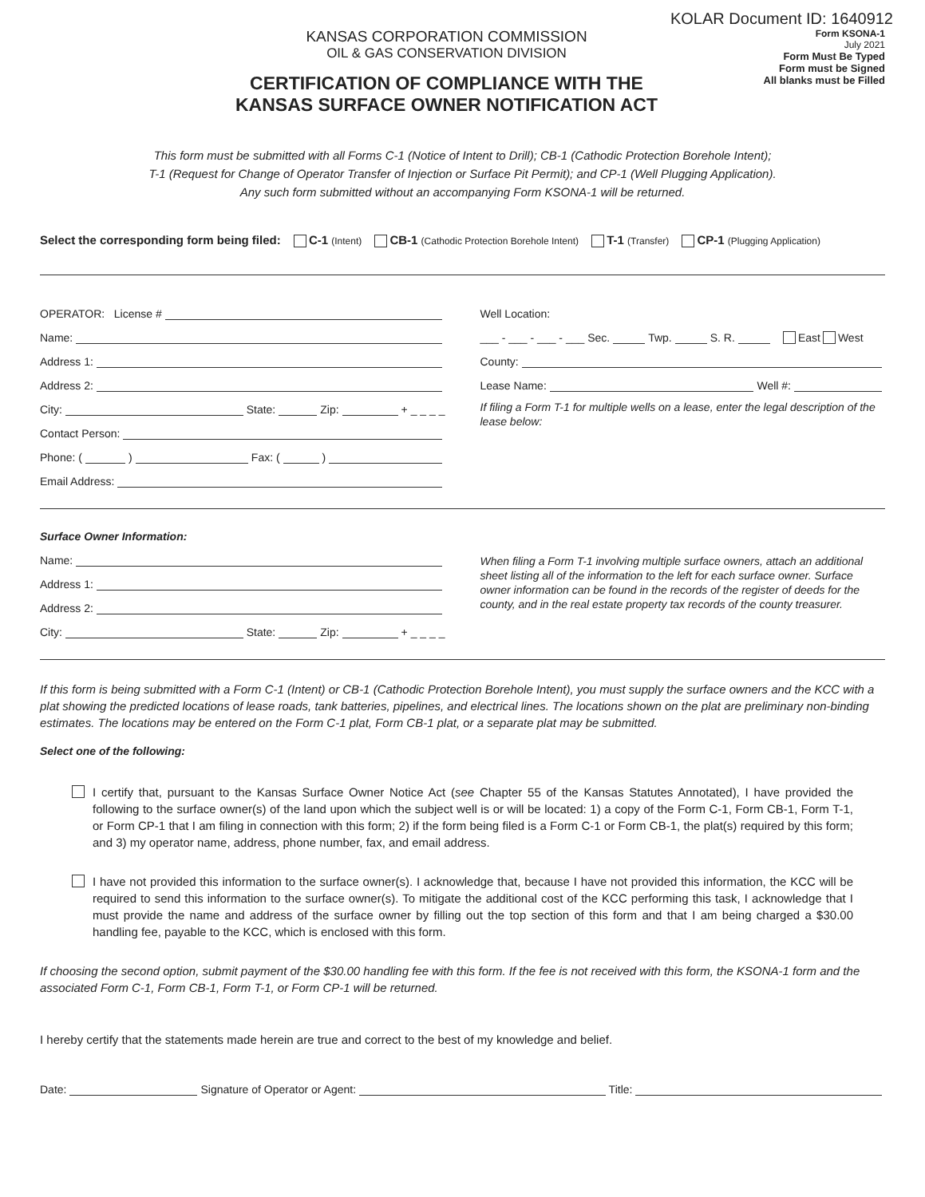KOLAR Document ID: 1640912
KANSAS CORPORATION COMMISSION
OIL & GAS CONSERVATION DIVISION
CERTIFICATION OF COMPLIANCE WITH THE
KANSAS SURFACE OWNER NOTIFICATION ACT
Form KSONA-1
July 2021
Form Must Be Typed
Form must be Signed
All blanks must be Filled
This form must be submitted with all Forms C-1 (Notice of Intent to Drill); CB-1 (Cathodic Protection Borehole Intent);
T-1 (Request for Change of Operator Transfer of Injection or Surface Pit Permit); and CP-1 (Well Plugging Application).
Any such form submitted without an accompanying Form KSONA-1 will be returned.
Select the corresponding form being filed: C-1 (Intent) CB-1 (Cathodic Protection Borehole Intent) T-1 (Transfer) CP-1 (Plugging Application)
OPERATOR: License #
Name:
Address 1:
Address 2:
City: State: Zip: + _ _ _ _
Contact Person:
Phone: ( ) Fax: ( )
Email Address:
Well Location:
___ - ___ - ___ - ___ Sec. Twp. S. R. East West
County:
Lease Name: Well #:
If filing a Form T-1 for multiple wells on a lease, enter the legal description of the lease below:
Surface Owner Information:
Name:
Address 1:
Address 2:
City: State: Zip: + _ _ _ _
When filing a Form T-1 involving multiple surface owners, attach an additional sheet listing all of the information to the left for each surface owner. Surface owner information can be found in the records of the register of deeds for the county, and in the real estate property tax records of the county treasurer.
If this form is being submitted with a Form C-1 (Intent) or CB-1 (Cathodic Protection Borehole Intent), you must supply the surface owners and the KCC with a plat showing the predicted locations of lease roads, tank batteries, pipelines, and electrical lines. The locations shown on the plat are preliminary non-binding estimates. The locations may be entered on the Form C-1 plat, Form CB-1 plat, or a separate plat may be submitted.
Select one of the following:
I certify that, pursuant to the Kansas Surface Owner Notice Act (see Chapter 55 of the Kansas Statutes Annotated), I have provided the following to the surface owner(s) of the land upon which the subject well is or will be located: 1) a copy of the Form C-1, Form CB-1, Form T-1, or Form CP-1 that I am filing in connection with this form; 2) if the form being filed is a Form C-1 or Form CB-1, the plat(s) required by this form; and 3) my operator name, address, phone number, fax, and email address.
I have not provided this information to the surface owner(s). I acknowledge that, because I have not provided this information, the KCC will be required to send this information to the surface owner(s). To mitigate the additional cost of the KCC performing this task, I acknowledge that I must provide the name and address of the surface owner by filling out the top section of this form and that I am being charged a $30.00 handling fee, payable to the KCC, which is enclosed with this form.
If choosing the second option, submit payment of the $30.00 handling fee with this form. If the fee is not received with this form, the KSONA-1 form and the associated Form C-1, Form CB-1, Form T-1, or Form CP-1 will be returned.
I hereby certify that the statements made herein are true and correct to the best of my knowledge and belief.
Date: Signature of Operator or Agent: Title: